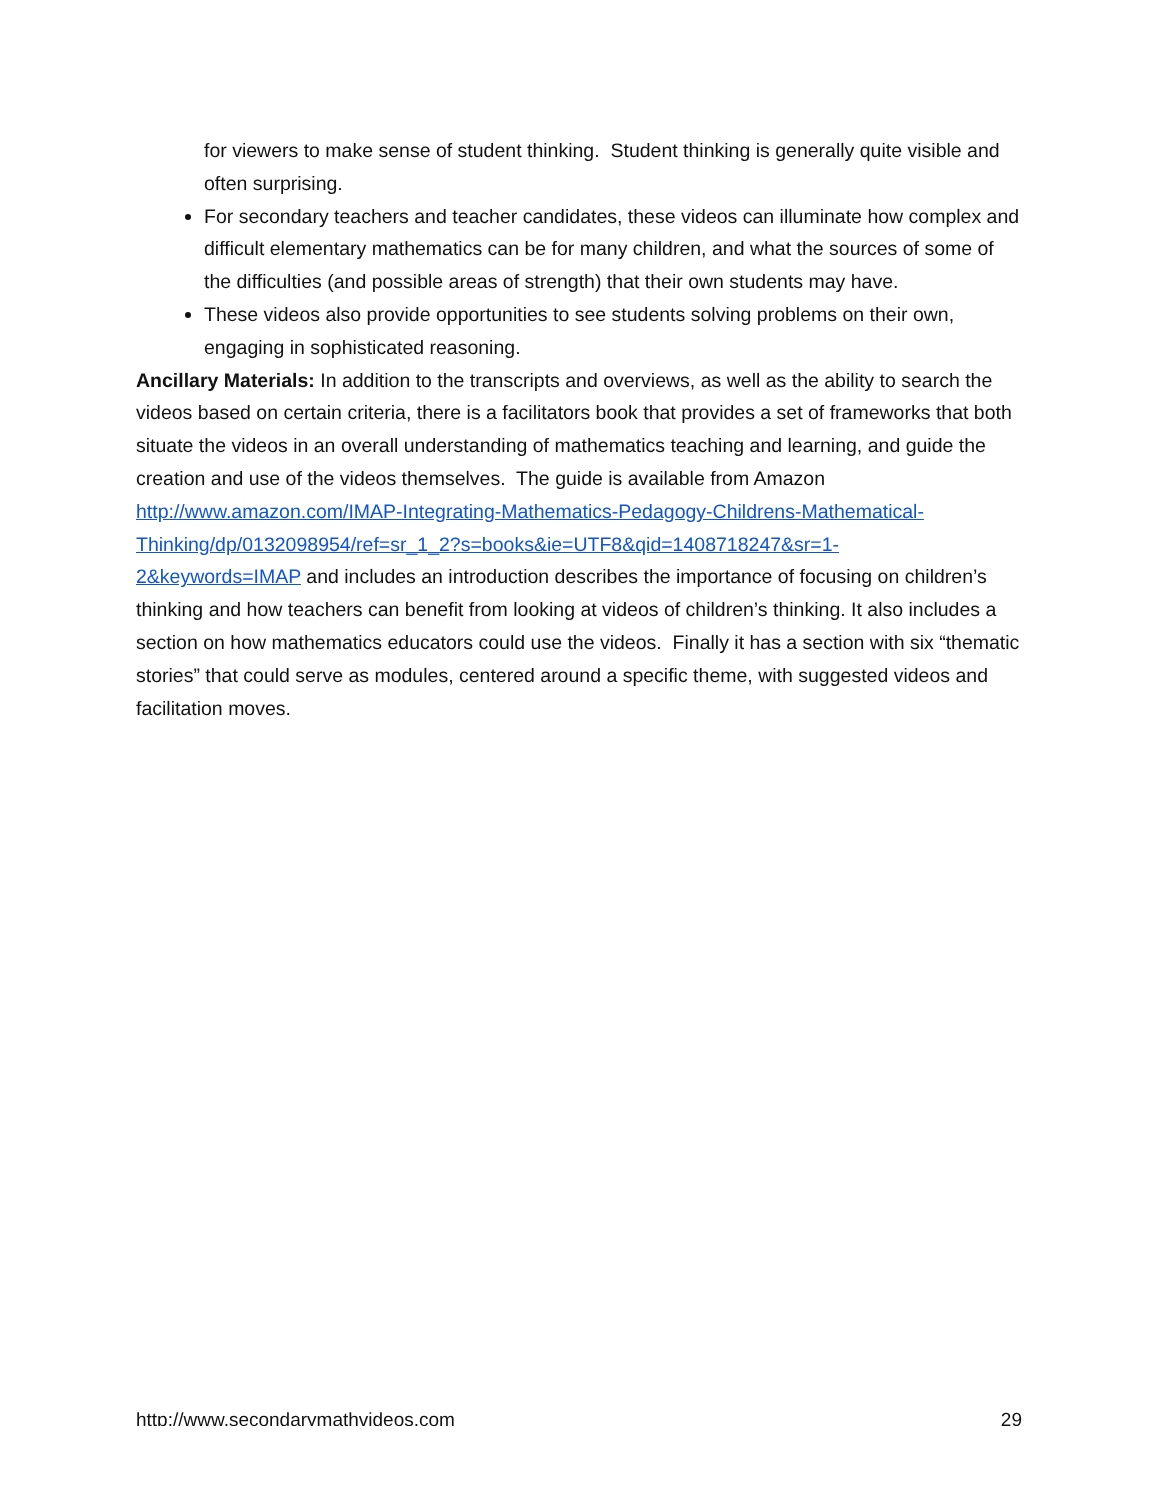for viewers to make sense of student thinking. Student thinking is generally quite visible and often surprising.
For secondary teachers and teacher candidates, these videos can illuminate how complex and difficult elementary mathematics can be for many children, and what the sources of some of the difficulties (and possible areas of strength) that their own students may have.
These videos also provide opportunities to see students solving problems on their own, engaging in sophisticated reasoning.
Ancillary Materials: In addition to the transcripts and overviews, as well as the ability to search the videos based on certain criteria, there is a facilitators book that provides a set of frameworks that both situate the videos in an overall understanding of mathematics teaching and learning, and guide the creation and use of the videos themselves. The guide is available from Amazon http://www.amazon.com/IMAP-Integrating-Mathematics-Pedagogy-Childrens-Mathematical-
Thinking/dp/0132098954/ref=sr_1_2?s=books&ie=UTF8&qid=1408718247&sr=1-
2&keywords=IMAP and includes an introduction describes the importance of focusing on children’s thinking and how teachers can benefit from looking at videos of children’s thinking. It also includes a section on how mathematics educators could use the videos. Finally it has a section with six “thematic stories” that could serve as modules, centered around a specific theme, with suggested videos and facilitation moves.
http://www.secondarymathvideos.com 29